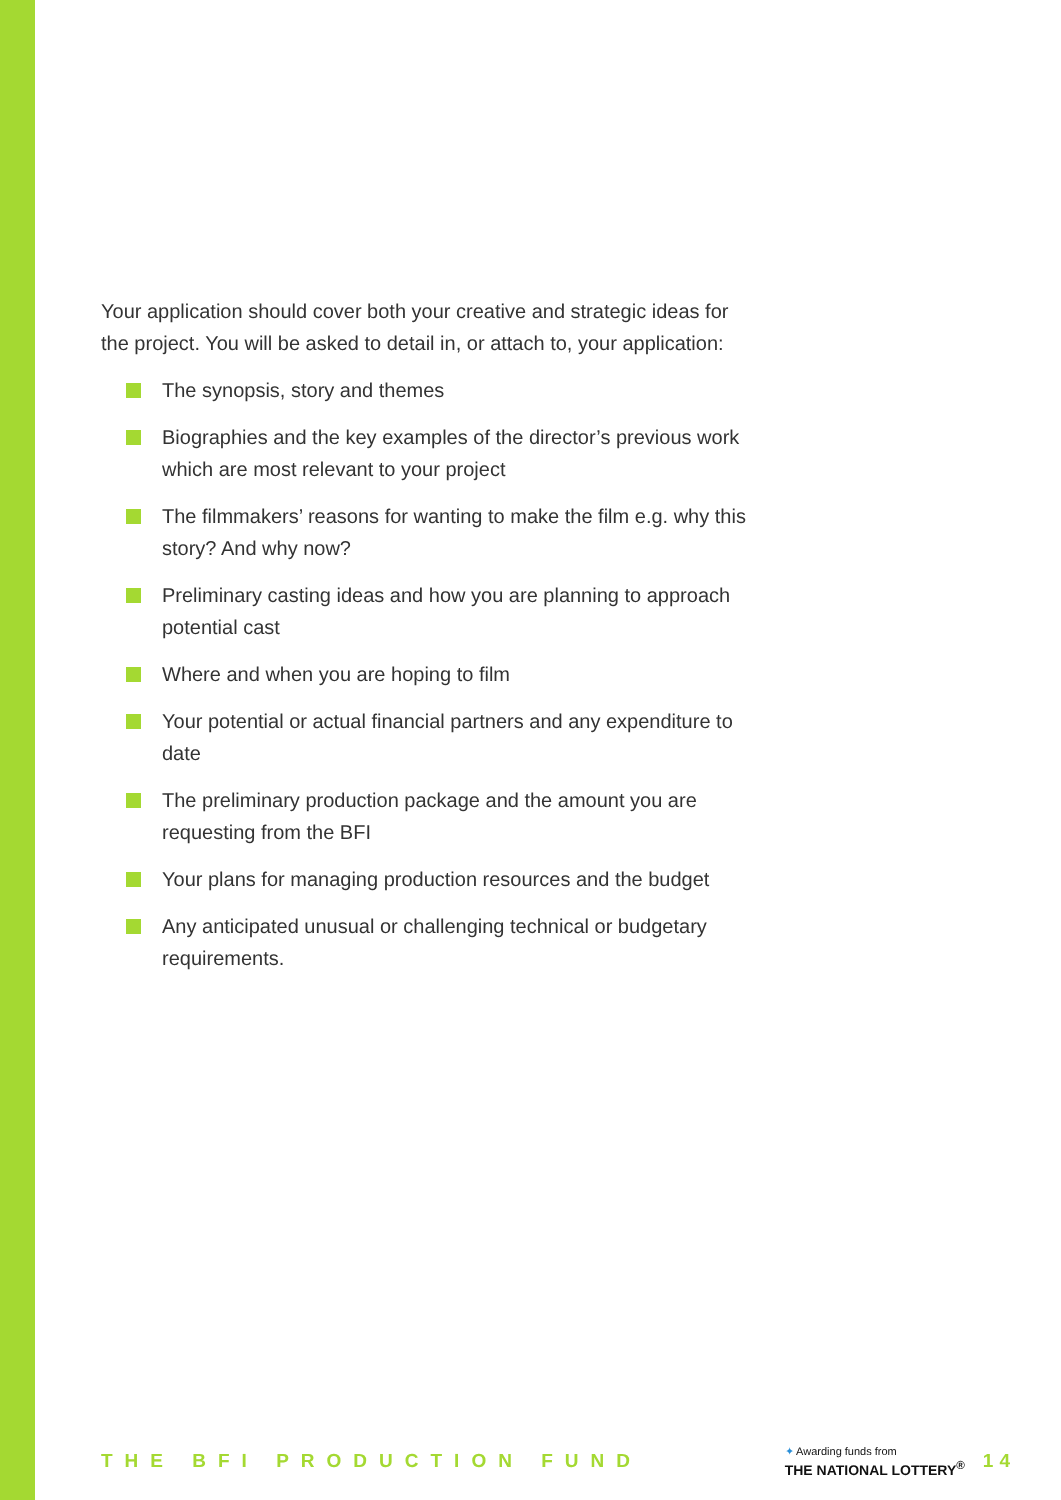Your application should cover both your creative and strategic ideas for the project. You will be asked to detail in, or attach to, your application:
The synopsis, story and themes
Biographies and the key examples of the director’s previous work which are most relevant to your project
The filmmakers’ reasons for wanting to make the film e.g. why this story? And why now?
Preliminary casting ideas and how you are planning to approach potential cast
Where and when you are hoping to film
Your potential or actual financial partners and any expenditure to date
The preliminary production package and the amount you are requesting from the BFI
Your plans for managing production resources and the budget
Any anticipated unusual or challenging technical or budgetary requirements.
THE BFI PRODUCTION FUND
✦ Awarding funds from
THE NATIONAL LOTTERY<sup>®</sup>
14